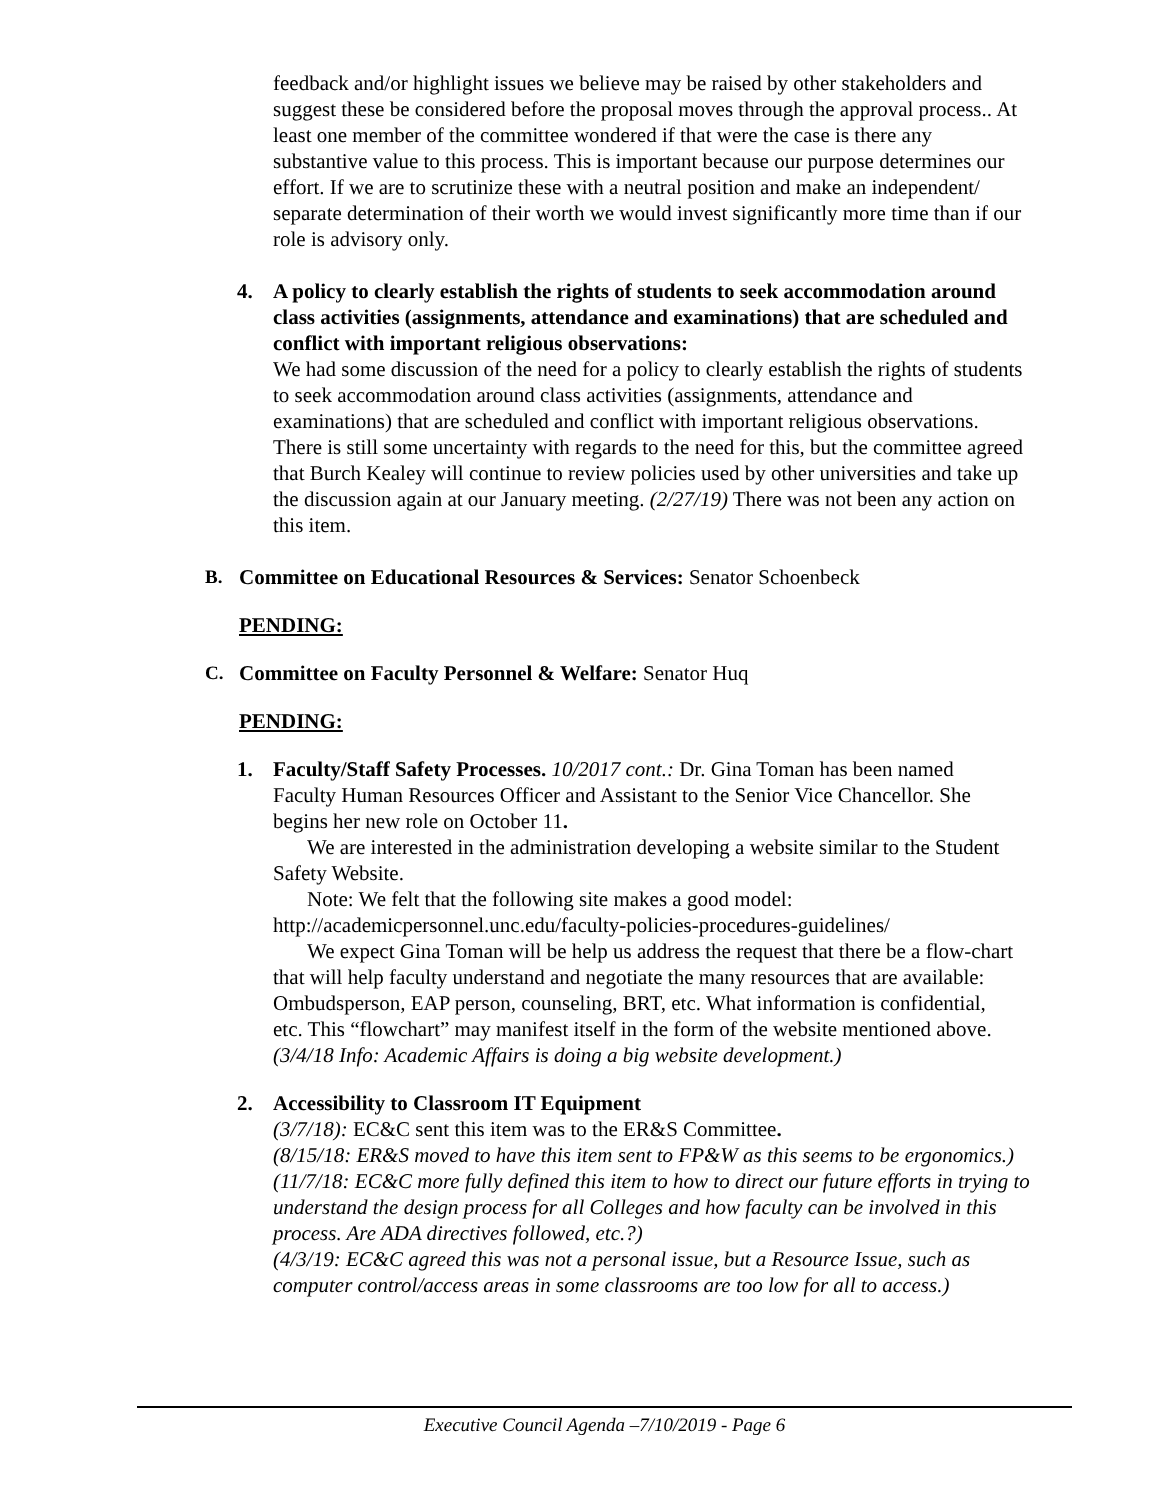feedback and/or highlight issues we believe may be raised by other stakeholders and suggest these be considered before the proposal moves through the approval process.. At least one member of the committee wondered if that were the case is there any substantive value to this process. This is important because our purpose determines our effort. If we are to scrutinize these with a neutral position and make an independent/ separate determination of their worth we would invest significantly more time than if our role is advisory only.
4. A policy to clearly establish the rights of students to seek accommodation around class activities (assignments, attendance and examinations) that are scheduled and conflict with important religious observations:
We had some discussion of the need for a policy to clearly establish the rights of students to seek accommodation around class activities (assignments, attendance and examinations) that are scheduled and conflict with important religious observations. There is still some uncertainty with regards to the need for this, but the committee agreed that Burch Kealey will continue to review policies used by other universities and take up the discussion again at our January meeting. (2/27/19) There was not been any action on this item.
B. Committee on Educational Resources & Services: Senator Schoenbeck
PENDING:
C. Committee on Faculty Personnel & Welfare: Senator Huq
PENDING:
1. Faculty/Staff Safety Processes. 10/2017 cont.: Dr. Gina Toman has been named Faculty Human Resources Officer and Assistant to the Senior Vice Chancellor. She begins her new role on October 11.
We are interested in the administration developing a website similar to the Student Safety Website.
Note: We felt that the following site makes a good model:
http://academicpersonnel.unc.edu/faculty-policies-procedures-guidelines/
We expect Gina Toman will be help us address the request that there be a flow-chart that will help faculty understand and negotiate the many resources that are available: Ombudsperson, EAP person, counseling, BRT, etc. What information is confidential, etc. This “flowchart” may manifest itself in the form of the website mentioned above.
(3/4/18 Info: Academic Affairs is doing a big website development.)
2. Accessibility to Classroom IT Equipment
(3/7/18): EC&C sent this item was to the ER&S Committee.
(8/15/18: ER&S moved to have this item sent to FP&W as this seems to be ergonomics.)
(11/7/18: EC&C more fully defined this item to how to direct our future efforts in trying to understand the design process for all Colleges and how faculty can be involved in this process. Are ADA directives followed, etc.?)
(4/3/19: EC&C agreed this was not a personal issue, but a Resource Issue, such as computer control/access areas in some classrooms are too low for all to access.)
Executive Council Agenda –7/10/2019 - Page 6